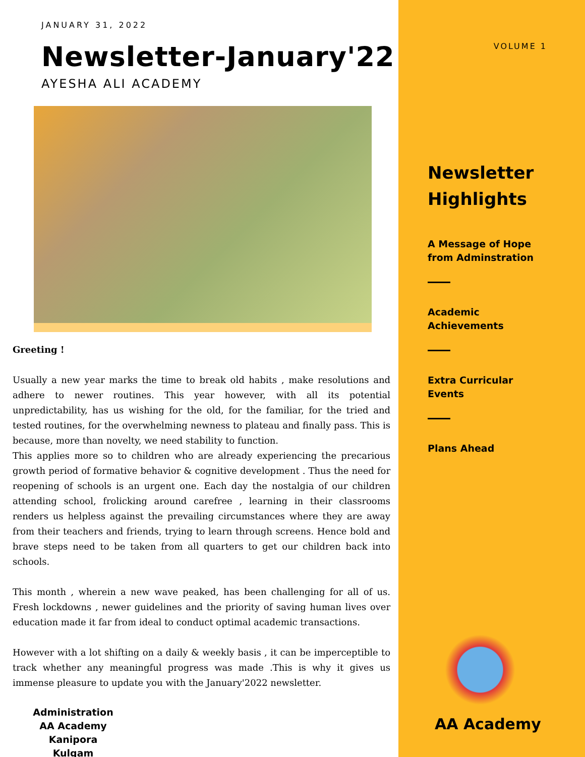JANUARY 31, 2022
Newsletter-January'22
AYESHA ALI ACADEMY
Greeting !
Usually a new year marks the time to break old habits , make resolutions and adhere to newer routines. This year however, with all its potential unpredictability, has us wishing for the old, for the familiar, for the tried and tested routines, for the overwhelming newness to plateau and finally pass. This is because, more than novelty, we need stability to function.
This applies more so to children who are already experiencing the precarious growth period of formative behavior & cognitive development . Thus the need for reopening of schools is an urgent one. Each day the nostalgia of our children attending school, frolicking around carefree , learning in their classrooms renders us helpless against the prevailing circumstances where they are away from their teachers and friends, trying to learn through screens. Hence bold and brave steps need to be taken from all quarters to get our children back into schools.
This month , wherein a new wave peaked, has been challenging for all of us. Fresh lockdowns , newer guidelines and the priority of saving human lives over education made it far from ideal to conduct optimal academic transactions.
However with a lot shifting on a daily & weekly basis , it can be imperceptible to track whether any meaningful progress was made .This is why it gives us immense pleasure to update you with the January'2022 newsletter.
Administration
AA Academy
Kanipora Kulgam
VOLUME 1
Newsletter
Highlights
A Message of Hope
from Adminstration
Academic
Achievements
Extra Curricular
Events
Plans Ahead
AA Academy